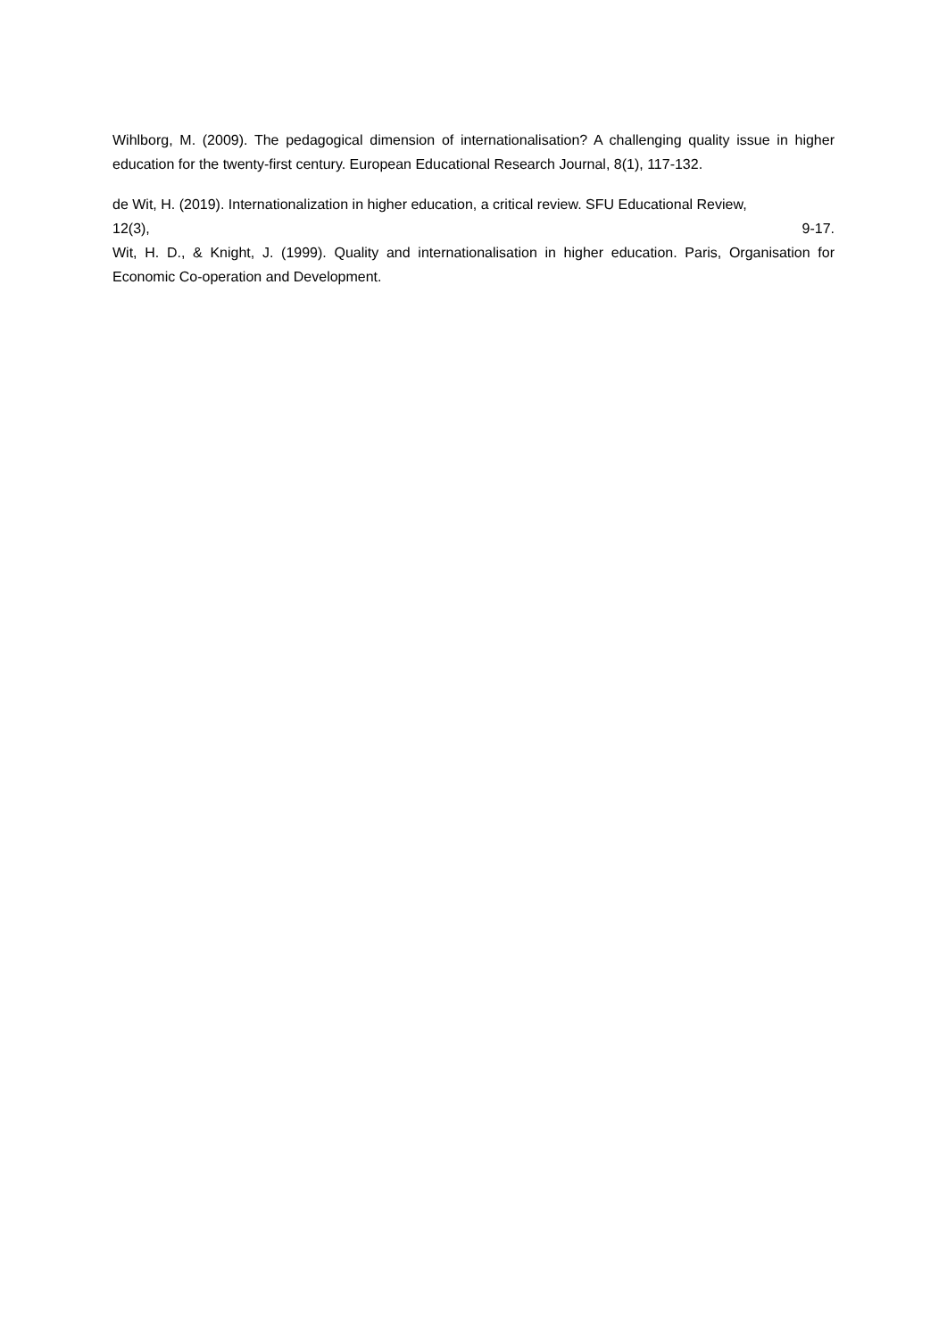Wihlborg, M. (2009). The pedagogical dimension of internationalisation? A challenging quality issue in higher education for the twenty-first century. European Educational Research Journal, 8(1), 117-132.
de Wit, H. (2019). Internationalization in higher education, a critical review. SFU Educational Review,
12(3), 9-17.
Wit, H. D., & Knight, J. (1999). Quality and internationalisation in higher education. Paris, Organisation for Economic Co-operation and Development.